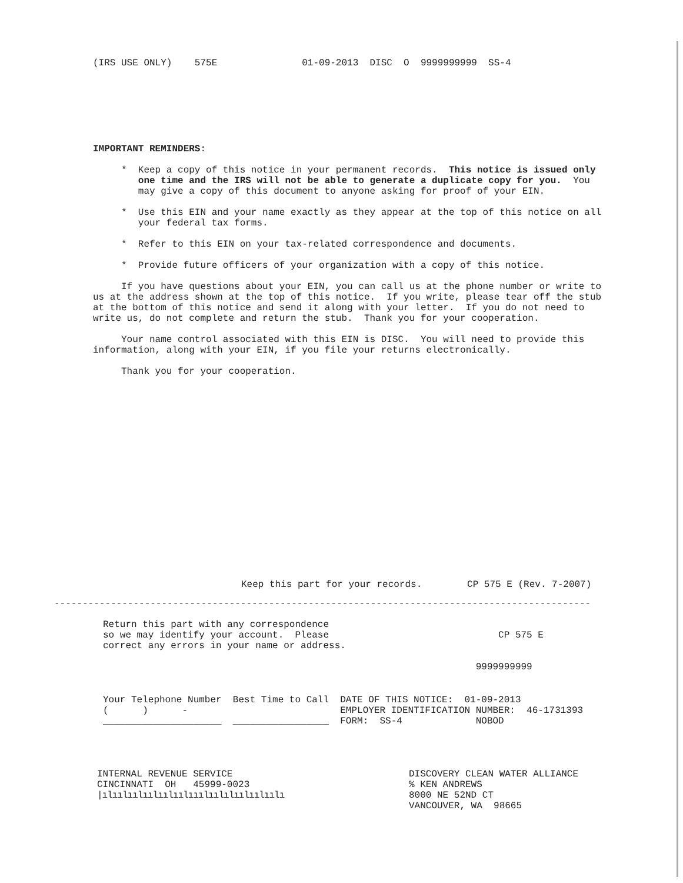(IRS USE ONLY)    575E               01-09-2013  DISC  O  9999999999  SS-4
IMPORTANT REMINDERS:

     *  Keep a copy of this notice in your permanent records.  This notice is issued only
        one time and the IRS will not be able to generate a duplicate copy for you.  You
        may give a copy of this document to anyone asking for proof of your EIN.

     *  Use this EIN and your name exactly as they appear at the top of this notice on all
        your federal tax forms.

     *  Refer to this EIN on your tax-related correspondence and documents.

     *  Provide future officers of your organization with a copy of this notice.

     If you have questions about your EIN, you can call us at the phone number or write to
us at the address shown at the top of this notice.  If you write, please tear off the stub
at the bottom of this notice and send it along with your letter.  If you do not need to
write us, do not complete and return the stub.  Thank you for your cooperation.

     Your name control associated with this EIN is DISC.  You will need to provide this
information, along with your EIN, if you file your returns electronically.

     Thank you for your cooperation.
Keep this part for your records.        CP 575 E (Rev. 7-2007)
-----------------------------------------------------------------------------------------------
Return this part with any correspondence
so we may identify your account.  Please                              CP 575 E
correct any errors in your name or address.

                                                                  9999999999
Your Telephone Number  Best Time to Call  DATE OF THIS NOTICE:  01-09-2013
(      )      -                           EMPLOYER IDENTIFICATION NUMBER:  46-1731393
_____________________  _________________  FORM:  SS-4             NOBOD
INTERNAL REVENUE SERVICE
CINCINNATI  OH   45999-0023
|ılıılıılıılıılıılııılıılılıılıılıılı
DISCOVERY CLEAN WATER ALLIANCE
% KEN ANDREWS
8000 NE 52ND CT
VANCOUVER, WA  98665